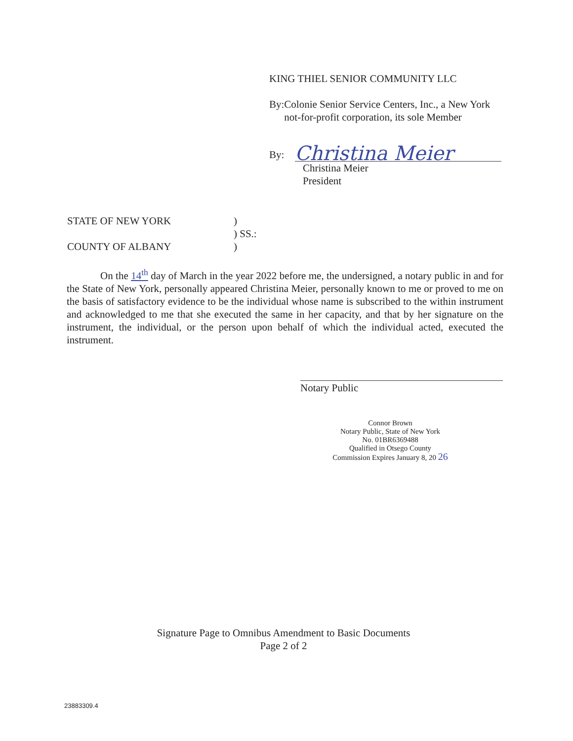KING THIEL SENIOR COMMUNITY LLC
By: Colonie Senior Service Centers, Inc., a New York not-for-profit corporation, its sole Member
By: Christina Meier
Christina Meier
President
STATE OF NEW YORK)
) SS.:
COUNTY OF ALBANY)
On the 14<sup>th</sup> day of March in the year 2022 before me, the undersigned, a notary public in and for the State of New York, personally appeared Christina Meier, personally known to me or proved to me on the basis of satisfactory evidence to be the individual whose name is subscribed to the within instrument and acknowledged to me that she executed the same in her capacity, and that by her signature on the instrument, the individual, or the person upon behalf of which the individual acted, executed the instrument.
Notary Public
Connor Brown
Notary Public, State of New York
No. 01BR6369488
Qualified in Otsego County
Commission Expires January 8, 20 26
Signature Page to Omnibus Amendment to Basic Documents
Page 2 of 2
23883309.4